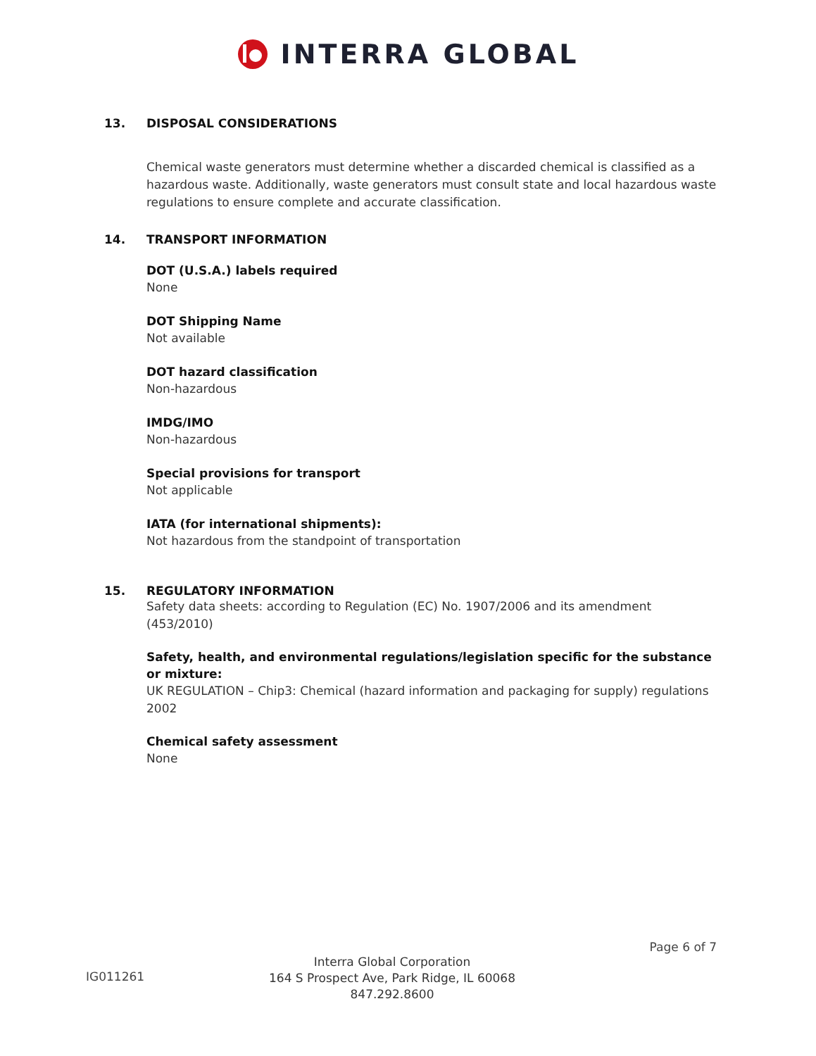INTERRA GLOBAL
13. DISPOSAL CONSIDERATIONS
Chemical waste generators must determine whether a discarded chemical is classified as a hazardous waste. Additionally, waste generators must consult state and local hazardous waste regulations to ensure complete and accurate classification.
14. TRANSPORT INFORMATION
DOT (U.S.A.) labels required
None
DOT Shipping Name
Not available
DOT hazard classification
Non-hazardous
IMDG/IMO
Non-hazardous
Special provisions for transport
Not applicable
IATA (for international shipments):
Not hazardous from the standpoint of transportation
15. REGULATORY INFORMATION
Safety data sheets: according to Regulation (EC) No. 1907/2006 and its amendment (453/2010)
Safety, health, and environmental regulations/legislation specific for the substance or mixture:
UK REGULATION – Chip3: Chemical (hazard information and packaging for supply) regulations 2002
Chemical safety assessment
None
Page 6 of 7
IG011261
Interra Global Corporation
164 S Prospect Ave, Park Ridge, IL 60068
847.292.8600